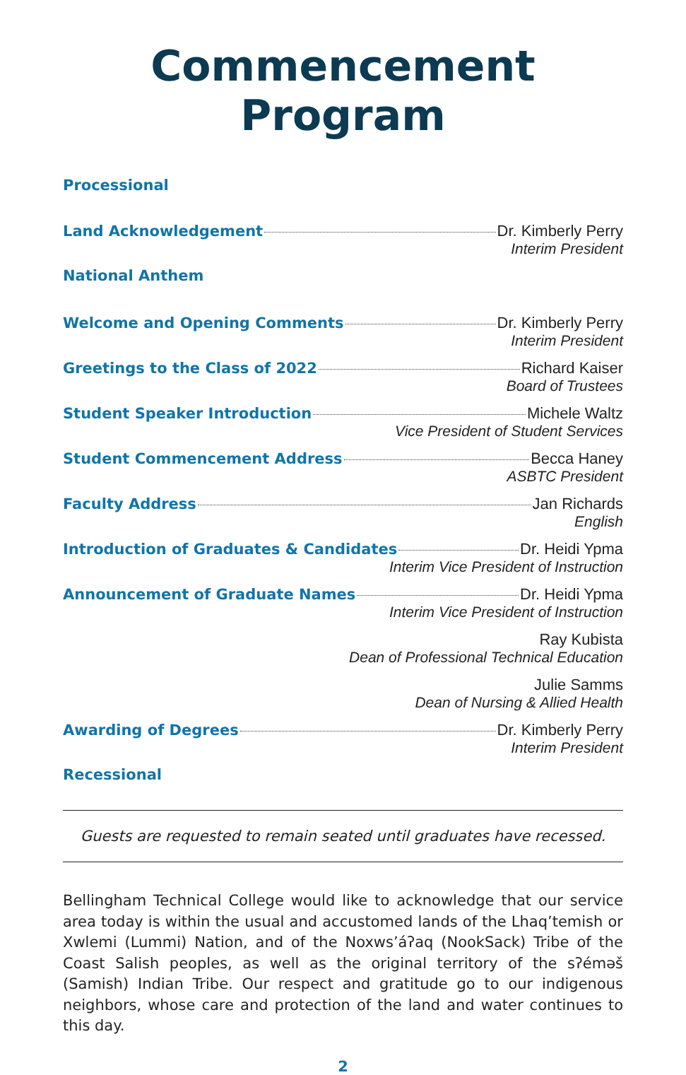Commencement Program
Processional
Land Acknowledgement Dr. Kimberly Perry
Interim President
National Anthem
Welcome and Opening Comments Dr. Kimberly Perry
Interim President
Greetings to the Class of 2022 Richard Kaiser
Board of Trustees
Student Speaker Introduction Michele Waltz
Vice President of Student Services
Student Commencement Address Becca Haney
ASBTC President
Faculty Address Jan Richards
English
Introduction of Graduates & Candidates Dr. Heidi Ypma
Interim Vice President of Instruction
Announcement of Graduate Names Dr. Heidi Ypma
Interim Vice President of Instruction
Ray Kubista
Dean of Professional Technical Education
Julie Samms
Dean of Nursing & Allied Health
Awarding of Degrees Dr. Kimberly Perry
Interim President
Recessional
Guests are requested to remain seated until graduates have recessed.
Bellingham Technical College would like to acknowledge that our service area today is within the usual and accustomed lands of the Lhaq’temish or Xwlemi (Lummi) Nation, and of the Noxws’áʔaq (NookSack) Tribe of the Coast Salish peoples, as well as the original territory of the sʔéməš (Samish) Indian Tribe. Our respect and gratitude go to our indigenous neighbors, whose care and protection of the land and water continues to this day.
2